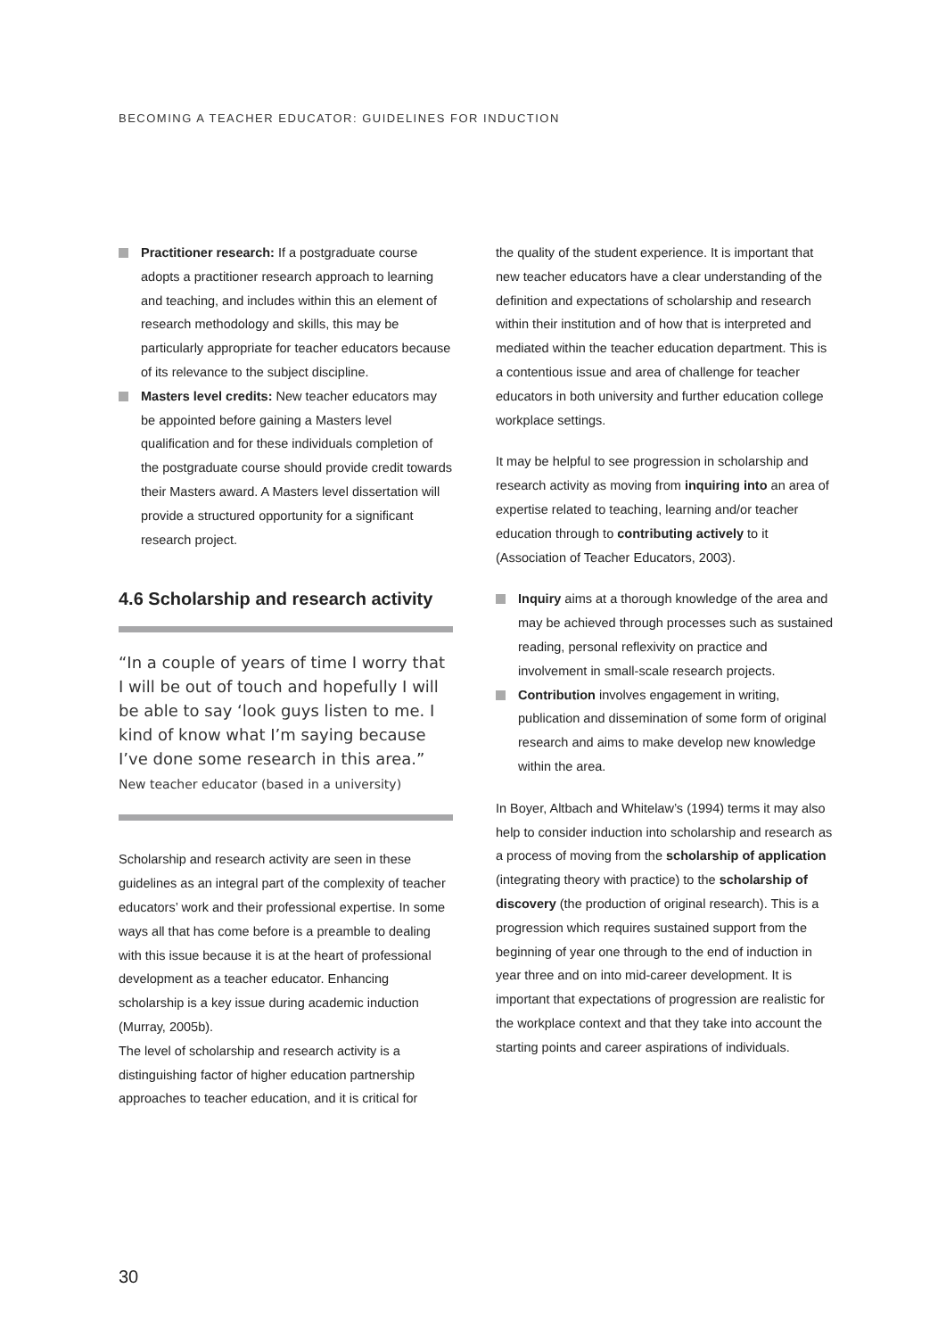BECOMING A TEACHER EDUCATOR: GUIDELINES FOR INDUCTION
Practitioner research: If a postgraduate course adopts a practitioner research approach to learning and teaching, and includes within this an element of research methodology and skills, this may be particularly appropriate for teacher educators because of its relevance to the subject discipline.
Masters level credits: New teacher educators may be appointed before gaining a Masters level qualification and for these individuals completion of the postgraduate course should provide credit towards their Masters award. A Masters level dissertation will provide a structured opportunity for a significant research project.
4.6 Scholarship and research activity
“In a couple of years of time I worry that I will be out of touch and hopefully I will be able to say ‘look guys listen to me. I kind of know what I’m saying because I’ve done some research in this area.” New teacher educator (based in a university)
Scholarship and research activity are seen in these guidelines as an integral part of the complexity of teacher educators’ work and their professional expertise. In some ways all that has come before is a preamble to dealing with this issue because it is at the heart of professional development as a teacher educator. Enhancing scholarship is a key issue during academic induction (Murray, 2005b).
The level of scholarship and research activity is a distinguishing factor of higher education partnership approaches to teacher education, and it is critical for
the quality of the student experience. It is important that new teacher educators have a clear understanding of the definition and expectations of scholarship and research within their institution and of how that is interpreted and mediated within the teacher education department. This is a contentious issue and area of challenge for teacher educators in both university and further education college workplace settings.
It may be helpful to see progression in scholarship and research activity as moving from inquiring into an area of expertise related to teaching, learning and/or teacher education through to contributing actively to it (Association of Teacher Educators, 2003).
Inquiry aims at a thorough knowledge of the area and may be achieved through processes such as sustained reading, personal reflexivity on practice and involvement in small-scale research projects.
Contribution involves engagement in writing, publication and dissemination of some form of original research and aims to make develop new knowledge within the area.
In Boyer, Altbach and Whitelaw’s (1994) terms it may also help to consider induction into scholarship and research as a process of moving from the scholarship of application (integrating theory with practice) to the scholarship of discovery (the production of original research). This is a progression which requires sustained support from the beginning of year one through to the end of induction in year three and on into mid-career development. It is important that expectations of progression are realistic for the workplace context and that they take into account the starting points and career aspirations of individuals.
30